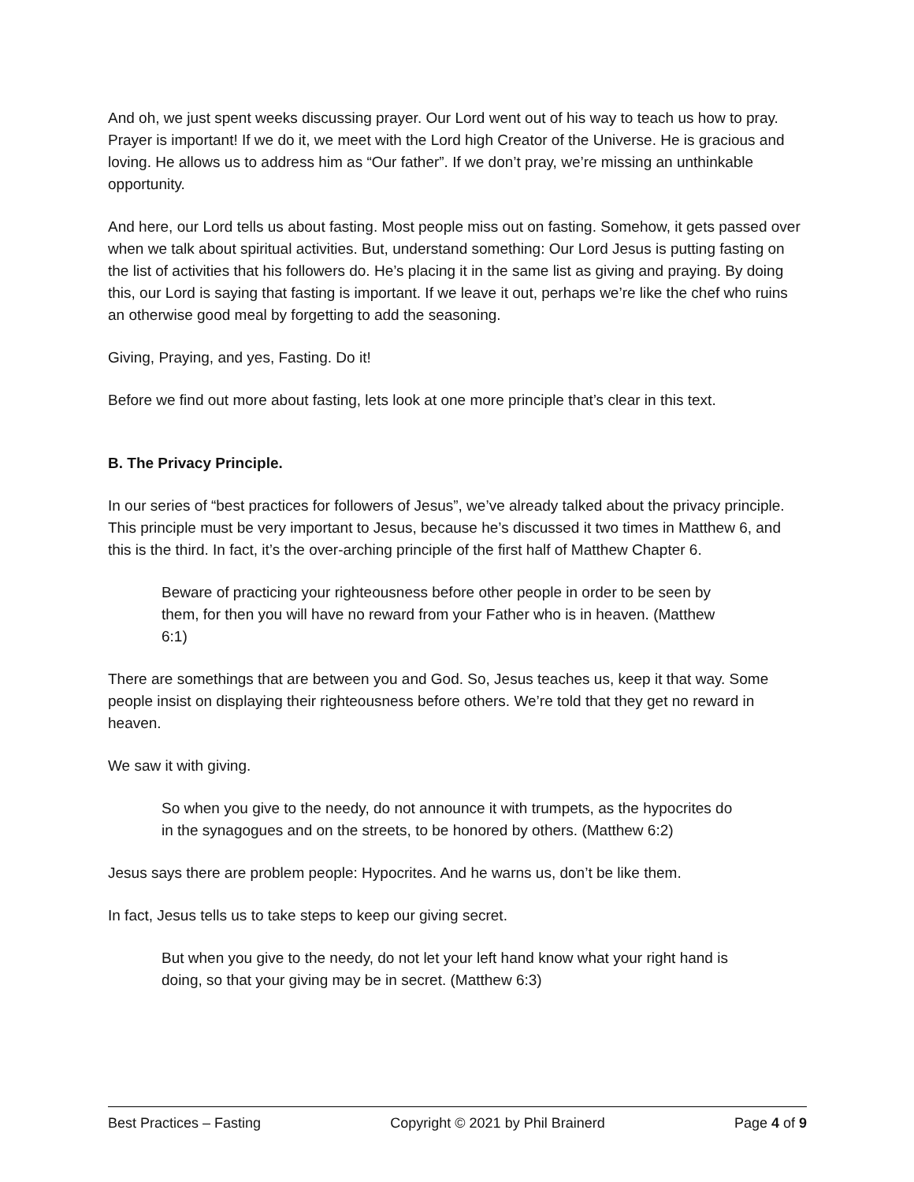And oh, we just spent weeks discussing prayer. Our Lord went out of his way to teach us how to pray. Prayer is important! If we do it, we meet with the Lord high Creator of the Universe. He is gracious and loving. He allows us to address him as “Our father”. If we don’t pray, we’re missing an unthinkable opportunity.
And here, our Lord tells us about fasting. Most people miss out on fasting. Somehow, it gets passed over when we talk about spiritual activities. But, understand something: Our Lord Jesus is putting fasting on the list of activities that his followers do. He’s placing it in the same list as giving and praying. By doing this, our Lord is saying that fasting is important. If we leave it out, perhaps we’re like the chef who ruins an otherwise good meal by forgetting to add the seasoning.
Giving, Praying, and yes, Fasting. Do it!
Before we find out more about fasting, lets look at one more principle that’s clear in this text.
B. The Privacy Principle.
In our series of “best practices for followers of Jesus”, we’ve already talked about the privacy principle. This principle must be very important to Jesus, because he’s discussed it two times in Matthew 6, and this is the third. In fact, it’s the over-arching principle of the first half of Matthew Chapter 6.
Beware of practicing your righteousness before other people in order to be seen by them, for then you will have no reward from your Father who is in heaven. (Matthew 6:1)
There are somethings that are between you and God. So, Jesus teaches us, keep it that way. Some people insist on displaying their righteousness before others. We’re told that they get no reward in heaven.
We saw it with giving.
So when you give to the needy, do not announce it with trumpets, as the hypocrites do in the synagogues and on the streets, to be honored by others. (Matthew 6:2)
Jesus says there are problem people: Hypocrites. And he warns us, don’t be like them.
In fact, Jesus tells us to take steps to keep our giving secret.
But when you give to the needy, do not let your left hand know what your right hand is doing, so that your giving may be in secret. (Matthew 6:3)
Best Practices – Fasting Copyright © 2021 by Phil Brainerd Page 4 of 9